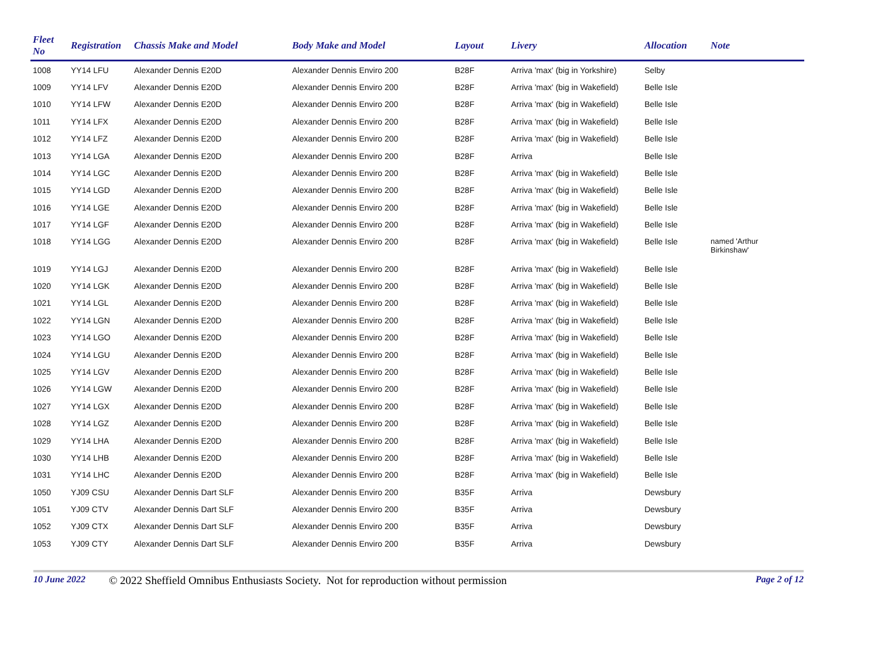| Fleet No | Registration | Chassis Make and Model | Body Make and Model | Layout | Livery | Allocation | Note |
| --- | --- | --- | --- | --- | --- | --- | --- |
| 1008 | YY14 LFU | Alexander Dennis E20D | Alexander Dennis Enviro 200 | B28F | Arriva 'max' (big in Yorkshire) | Selby | |
| 1009 | YY14 LFV | Alexander Dennis E20D | Alexander Dennis Enviro 200 | B28F | Arriva 'max' (big in Wakefield) | Belle Isle | |
| 1010 | YY14 LFW | Alexander Dennis E20D | Alexander Dennis Enviro 200 | B28F | Arriva 'max' (big in Wakefield) | Belle Isle | |
| 1011 | YY14 LFX | Alexander Dennis E20D | Alexander Dennis Enviro 200 | B28F | Arriva 'max' (big in Wakefield) | Belle Isle | |
| 1012 | YY14 LFZ | Alexander Dennis E20D | Alexander Dennis Enviro 200 | B28F | Arriva 'max' (big in Wakefield) | Belle Isle | |
| 1013 | YY14 LGA | Alexander Dennis E20D | Alexander Dennis Enviro 200 | B28F | Arriva | Belle Isle | |
| 1014 | YY14 LGC | Alexander Dennis E20D | Alexander Dennis Enviro 200 | B28F | Arriva 'max' (big in Wakefield) | Belle Isle | |
| 1015 | YY14 LGD | Alexander Dennis E20D | Alexander Dennis Enviro 200 | B28F | Arriva 'max' (big in Wakefield) | Belle Isle | |
| 1016 | YY14 LGE | Alexander Dennis E20D | Alexander Dennis Enviro 200 | B28F | Arriva 'max' (big in Wakefield) | Belle Isle | |
| 1017 | YY14 LGF | Alexander Dennis E20D | Alexander Dennis Enviro 200 | B28F | Arriva 'max' (big in Wakefield) | Belle Isle | |
| 1018 | YY14 LGG | Alexander Dennis E20D | Alexander Dennis Enviro 200 | B28F | Arriva 'max' (big in Wakefield) | Belle Isle | named 'Arthur Birkinshaw' |
| 1019 | YY14 LGJ | Alexander Dennis E20D | Alexander Dennis Enviro 200 | B28F | Arriva 'max' (big in Wakefield) | Belle Isle | |
| 1020 | YY14 LGK | Alexander Dennis E20D | Alexander Dennis Enviro 200 | B28F | Arriva 'max' (big in Wakefield) | Belle Isle | |
| 1021 | YY14 LGL | Alexander Dennis E20D | Alexander Dennis Enviro 200 | B28F | Arriva 'max' (big in Wakefield) | Belle Isle | |
| 1022 | YY14 LGN | Alexander Dennis E20D | Alexander Dennis Enviro 200 | B28F | Arriva 'max' (big in Wakefield) | Belle Isle | |
| 1023 | YY14 LGO | Alexander Dennis E20D | Alexander Dennis Enviro 200 | B28F | Arriva 'max' (big in Wakefield) | Belle Isle | |
| 1024 | YY14 LGU | Alexander Dennis E20D | Alexander Dennis Enviro 200 | B28F | Arriva 'max' (big in Wakefield) | Belle Isle | |
| 1025 | YY14 LGV | Alexander Dennis E20D | Alexander Dennis Enviro 200 | B28F | Arriva 'max' (big in Wakefield) | Belle Isle | |
| 1026 | YY14 LGW | Alexander Dennis E20D | Alexander Dennis Enviro 200 | B28F | Arriva 'max' (big in Wakefield) | Belle Isle | |
| 1027 | YY14 LGX | Alexander Dennis E20D | Alexander Dennis Enviro 200 | B28F | Arriva 'max' (big in Wakefield) | Belle Isle | |
| 1028 | YY14 LGZ | Alexander Dennis E20D | Alexander Dennis Enviro 200 | B28F | Arriva 'max' (big in Wakefield) | Belle Isle | |
| 1029 | YY14 LHA | Alexander Dennis E20D | Alexander Dennis Enviro 200 | B28F | Arriva 'max' (big in Wakefield) | Belle Isle | |
| 1030 | YY14 LHB | Alexander Dennis E20D | Alexander Dennis Enviro 200 | B28F | Arriva 'max' (big in Wakefield) | Belle Isle | |
| 1031 | YY14 LHC | Alexander Dennis E20D | Alexander Dennis Enviro 200 | B28F | Arriva 'max' (big in Wakefield) | Belle Isle | |
| 1050 | YJ09 CSU | Alexander Dennis Dart SLF | Alexander Dennis Enviro 200 | B35F | Arriva | Dewsbury | |
| 1051 | YJ09 CTV | Alexander Dennis Dart SLF | Alexander Dennis Enviro 200 | B35F | Arriva | Dewsbury | |
| 1052 | YJ09 CTX | Alexander Dennis Dart SLF | Alexander Dennis Enviro 200 | B35F | Arriva | Dewsbury | |
| 1053 | YJ09 CTY | Alexander Dennis Dart SLF | Alexander Dennis Enviro 200 | B35F | Arriva | Dewsbury | |
10 June 2022 © 2022 Sheffield Omnibus Enthusiasts Society. Not for reproduction without permission Page 2 of 12